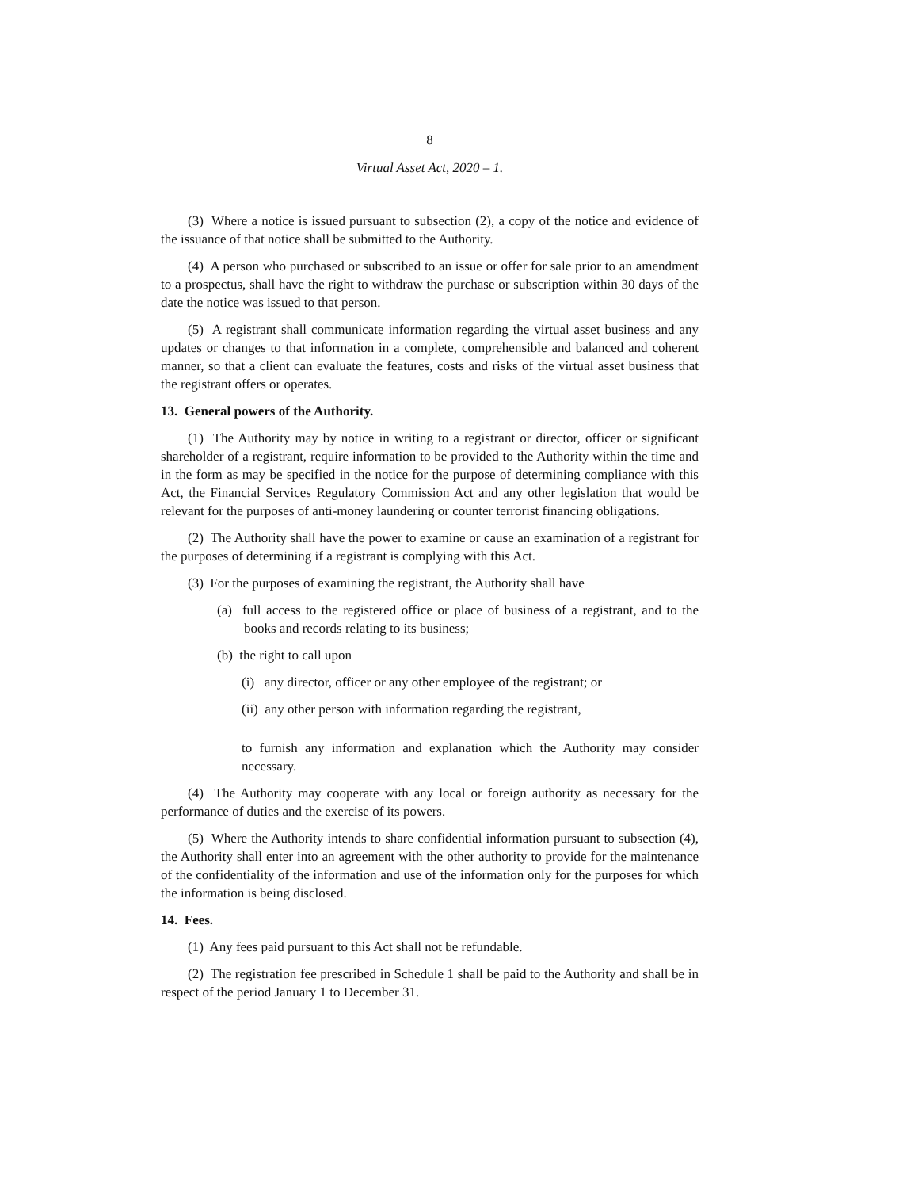8
Virtual Asset Act, 2020 – 1.
(3) Where a notice is issued pursuant to subsection (2), a copy of the notice and evidence of the issuance of that notice shall be submitted to the Authority.
(4) A person who purchased or subscribed to an issue or offer for sale prior to an amendment to a prospectus, shall have the right to withdraw the purchase or subscription within 30 days of the date the notice was issued to that person.
(5) A registrant shall communicate information regarding the virtual asset business and any updates or changes to that information in a complete, comprehensible and balanced and coherent manner, so that a client can evaluate the features, costs and risks of the virtual asset business that the registrant offers or operates.
13. General powers of the Authority.
(1) The Authority may by notice in writing to a registrant or director, officer or significant shareholder of a registrant, require information to be provided to the Authority within the time and in the form as may be specified in the notice for the purpose of determining compliance with this Act, the Financial Services Regulatory Commission Act and any other legislation that would be relevant for the purposes of anti-money laundering or counter terrorist financing obligations.
(2) The Authority shall have the power to examine or cause an examination of a registrant for the purposes of determining if a registrant is complying with this Act.
(3) For the purposes of examining the registrant, the Authority shall have
(a) full access to the registered office or place of business of a registrant, and to the books and records relating to its business;
(b) the right to call upon
(i) any director, officer or any other employee of the registrant; or
(ii) any other person with information regarding the registrant,
to furnish any information and explanation which the Authority may consider necessary.
(4) The Authority may cooperate with any local or foreign authority as necessary for the performance of duties and the exercise of its powers.
(5) Where the Authority intends to share confidential information pursuant to subsection (4), the Authority shall enter into an agreement with the other authority to provide for the maintenance of the confidentiality of the information and use of the information only for the purposes for which the information is being disclosed.
14. Fees.
(1) Any fees paid pursuant to this Act shall not be refundable.
(2) The registration fee prescribed in Schedule 1 shall be paid to the Authority and shall be in respect of the period January 1 to December 31.